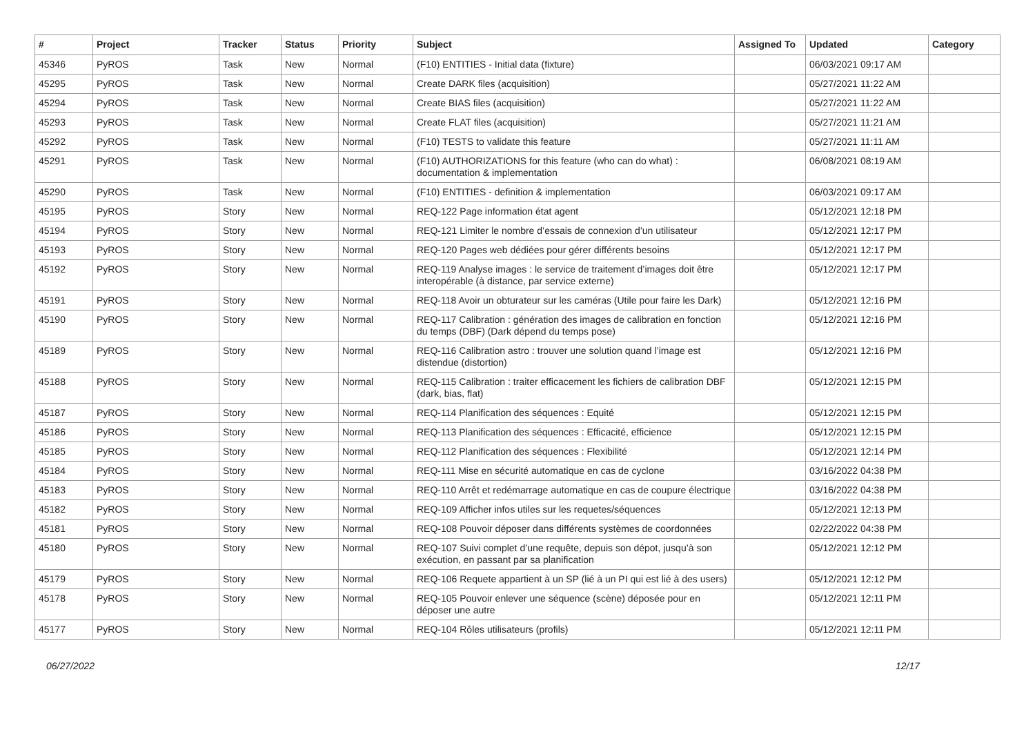| # | Project | Tracker | Status | Priority | Subject | Assigned To | Updated | Category |
| --- | --- | --- | --- | --- | --- | --- | --- | --- |
| 45346 | PyROS | Task | New | Normal | (F10) ENTITIES - Initial data (fixture) | | 06/03/2021 09:17 AM | |
| 45295 | PyROS | Task | New | Normal | Create DARK files (acquisition) | | 05/27/2021 11:22 AM | |
| 45294 | PyROS | Task | New | Normal | Create BIAS files (acquisition) | | 05/27/2021 11:22 AM | |
| 45293 | PyROS | Task | New | Normal | Create FLAT files (acquisition) | | 05/27/2021 11:21 AM | |
| 45292 | PyROS | Task | New | Normal | (F10) TESTS to validate this feature | | 05/27/2021 11:11 AM | |
| 45291 | PyROS | Task | New | Normal | (F10) AUTHORIZATIONS for this feature (who can do what) : documentation & implementation | | 06/08/2021 08:19 AM | |
| 45290 | PyROS | Task | New | Normal | (F10) ENTITIES - definition & implementation | | 06/03/2021 09:17 AM | |
| 45195 | PyROS | Story | New | Normal | REQ-122 Page information état agent | | 05/12/2021 12:18 PM | |
| 45194 | PyROS | Story | New | Normal | REQ-121 Limiter le nombre d’essais de connexion d’un utilisateur | | 05/12/2021 12:17 PM | |
| 45193 | PyROS | Story | New | Normal | REQ-120 Pages web dédiées pour gérer différents besoins | | 05/12/2021 12:17 PM | |
| 45192 | PyROS | Story | New | Normal | REQ-119 Analyse images : le service de traitement d’images doit être interopérable (à distance, par service externe) | | 05/12/2021 12:17 PM | |
| 45191 | PyROS | Story | New | Normal | REQ-118 Avoir un obturateur sur les caméras (Utile pour faire les Dark) | | 05/12/2021 12:16 PM | |
| 45190 | PyROS | Story | New | Normal | REQ-117 Calibration : génération des images de calibration en fonction du temps (DBF) (Dark dépend du temps pose) | | 05/12/2021 12:16 PM | |
| 45189 | PyROS | Story | New | Normal | REQ-116 Calibration astro : trouver une solution quand l’image est distendue (distortion) | | 05/12/2021 12:16 PM | |
| 45188 | PyROS | Story | New | Normal | REQ-115 Calibration : traiter efficacement les fichiers de calibration DBF (dark, bias, flat) | | 05/12/2021 12:15 PM | |
| 45187 | PyROS | Story | New | Normal | REQ-114 Planification des séquences : Equité | | 05/12/2021 12:15 PM | |
| 45186 | PyROS | Story | New | Normal | REQ-113 Planification des séquences : Efficacité, efficience | | 05/12/2021 12:15 PM | |
| 45185 | PyROS | Story | New | Normal | REQ-112 Planification des séquences : Flexibilité | | 05/12/2021 12:14 PM | |
| 45184 | PyROS | Story | New | Normal | REQ-111 Mise en sécurité automatique en cas de cyclone | | 03/16/2022 04:38 PM | |
| 45183 | PyROS | Story | New | Normal | REQ-110 Arrêt et redémarrage automatique en cas de coupure électrique | | 03/16/2022 04:38 PM | |
| 45182 | PyROS | Story | New | Normal | REQ-109 Afficher infos utiles sur les requetes/séquences | | 05/12/2021 12:13 PM | |
| 45181 | PyROS | Story | New | Normal | REQ-108 Pouvoir déposer dans différents systèmes de coordonnées | | 02/22/2022 04:38 PM | |
| 45180 | PyROS | Story | New | Normal | REQ-107 Suivi complet d’une requête, depuis son dépot, jusqu’à son exécution, en passant par sa planification | | 05/12/2021 12:12 PM | |
| 45179 | PyROS | Story | New | Normal | REQ-106 Requete appartient à un SP (lié à un PI qui est lié à des users) | | 05/12/2021 12:12 PM | |
| 45178 | PyROS | Story | New | Normal | REQ-105 Pouvoir enlever une séquence (scène) déposée pour en déposer une autre | | 05/12/2021 12:11 PM | |
| 45177 | PyROS | Story | New | Normal | REQ-104 Rôles utilisateurs (profils) | | 05/12/2021 12:11 PM | |
06/27/2022 12/17